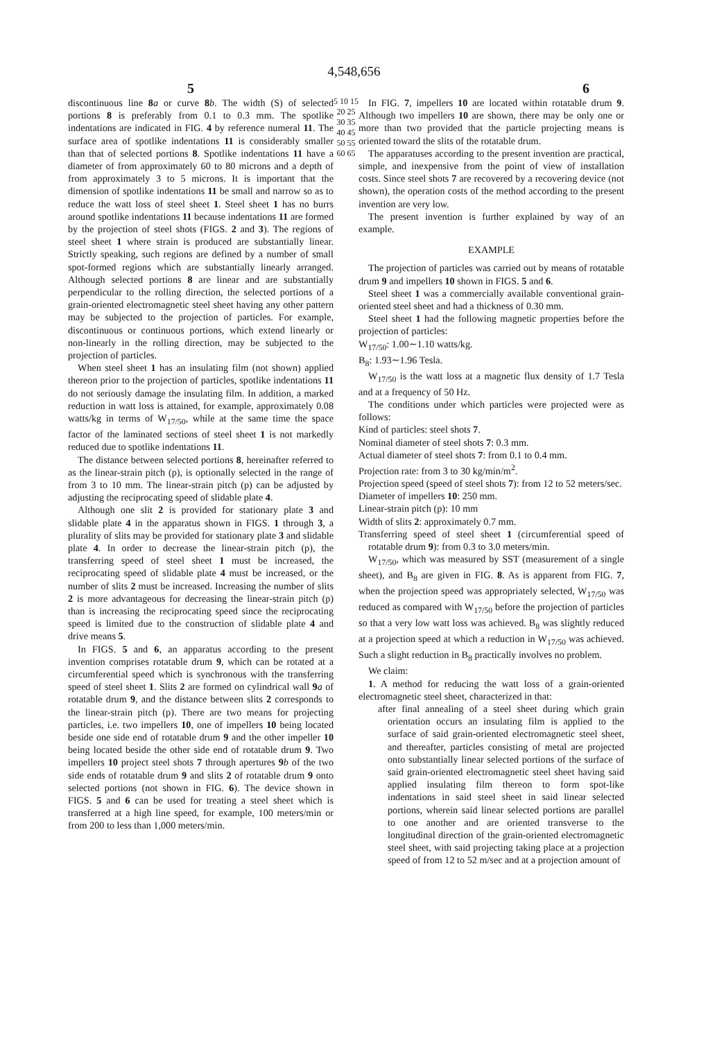4,548,656
5 6
discontinuous line 8 a or curve 8 b. The width (S) of selected portions 8 is preferably from 0.1 to 0.3 mm. The spotlike indentations are indicated in FIG. 4 by reference numeral 11. The surface area of spotlike indentations 11 is considerably smaller than that of selected portions 8. Spotlike indentations 11 have a diameter of from approximately 60 to 80 microns and a depth of from approximately 3 to 5 microns. It is important that the dimension of spotlike indentations 11 be small and narrow so as to reduce the watt loss of steel sheet 1. Steel sheet 1 has no burrs around spotlike indentations 11 because indentations 11 are formed by the projection of steel shots (FIGS. 2 and 3). The regions of steel sheet 1 where strain is produced are substantially linear. Strictly speaking, such regions are defined by a number of small spot-formed regions which are substantially linearly arranged. Although selected portions 8 are linear and are substantially perpendicular to the rolling direction, the selected portions of a grain-oriented electromagnetic steel sheet having any other pattern may be subjected to the projection of particles. For example, discontinuous or continuous portions, which extend linearly or non-linearly in the rolling direction, may be subjected to the projection of particles.
When steel sheet 1 has an insulating film (not shown) applied thereon prior to the projection of particles, spotlike indentations 11 do not seriously damage the insulating film. In addition, a marked reduction in watt loss is attained, for example, approximately 0.08 watts/kg in terms of W<sub>17/50</sub>, while at the same time the space factor of the laminated sections of steel sheet 1 is not markedly reduced due to spotlike indentations 11.
The distance between selected portions 8, hereinafter referred to as the linear-strain pitch (p), is optionally selected in the range of from 3 to 10 mm. The linear-strain pitch (p) can be adjusted by adjusting the reciprocating speed of slidable plate 4.
Although one slit 2 is provided for stationary plate 3 and slidable plate 4 in the apparatus shown in FIGS. 1 through 3, a plurality of slits may be provided for stationary plate 3 and slidable plate 4. In order to decrease the linear-strain pitch (p), the transferring speed of steel sheet 1 must be increased, the reciprocating speed of slidable plate 4 must be increased, or the number of slits 2 must be increased. Increasing the number of slits 2 is more advantageous for decreasing the linear-strain pitch (p) than is increasing the reciprocating speed since the reciprocating speed is limited due to the construction of slidable plate 4 and drive means 5.
In FIGS. 5 and 6, an apparatus according to the present invention comprises rotatable drum 9, which can be rotated at a circumferential speed which is synchronous with the transferring speed of steel sheet 1. Slits 2 are formed on cylindrical wall 9 a of rotatable drum 9, and the distance between slits 2 corresponds to the linear-strain pitch (p). There are two means for projecting particles, i.e. two impellers 10, one of impellers 10 being located beside one side end of rotatable drum 9 and the other impeller 10 being located beside the other side end of rotatable drum 9. Two impellers 10 project steel shots 7 through apertures 9 b of the two side ends of rotatable drum 9 and slits 2 of rotatable drum 9 onto selected portions (not shown in FIG. 6). The device shown in FIGS. 5 and 6 can be used for treating a steel sheet which is transferred at a high line speed, for example, 100 meters/min or from 200 to less than 1,000 meters/min.
5 10 15 20 25 30 35 40 45 50 55 60 65
In FIG. 7, impellers 10 are located within rotatable drum 9. Although two impellers 10 are shown, there may be only one or more than two provided that the particle projecting means is oriented toward the slits of the rotatable drum.
The apparatuses according to the present invention are practical, simple, and inexpensive from the point of view of installation costs. Since steel shots 7 are recovered by a recovering device (not shown), the operation costs of the method according to the present invention are very low.
The present invention is further explained by way of an example.
EXAMPLE
The projection of particles was carried out by means of rotatable drum 9 and impellers 10 shown in FIGS. 5 and 6.
Steel sheet 1 was a commercially available conventional grain-oriented steel sheet and had a thickness of 0.30 mm.
Steel sheet 1 had the following magnetic properties before the projection of particles:
W<sub>17/50</sub>: 1.00∼1.10 watts/kg.
B<sub>8</sub>: 1.93∼1.96 Tesla.
W<sub>17/50</sub> is the watt loss at a magnetic flux density of 1.7 Tesla and at a frequency of 50 Hz.
The conditions under which particles were projected were as follows:
Kind of particles: steel shots 7.
Nominal diameter of steel shots 7: 0.3 mm.
Actual diameter of steel shots 7: from 0.1 to 0.4 mm.
Projection rate: from 3 to 30 kg/min/m<sup>2</sup>.
Projection speed (speed of steel shots 7): from 12 to 52 meters/sec.
Diameter of impellers 10: 250 mm.
Linear-strain pitch (p): 10 mm
Width of slits 2: approximately 0.7 mm.
Transferring speed of steel sheet 1 (circumferential speed of rotatable drum 9): from 0.3 to 3.0 meters/min.
W<sub>17/50</sub>, which was measured by SST (measurement of a single sheet), and B<sub>8</sub> are given in FIG. 8. As is apparent from FIG. 7, when the projection speed was appropriately selected, W<sub>17/50</sub> was reduced as compared with W<sub>17/50</sub> before the projection of particles so that a very low watt loss was achieved. B<sub>8</sub> was slightly reduced at a projection speed at which a reduction in W<sub>17/50</sub> was achieved. Such a slight reduction in B<sub>8</sub> practically involves no problem.
We claim:
1. A method for reducing the watt loss of a grain-oriented electromagnetic steel sheet, characterized in that:
after final annealing of a steel sheet during which grain orientation occurs an insulating film is applied to the surface of said grain-oriented electromagnetic steel sheet, and thereafter, particles consisting of metal are projected onto substantially linear selected portions of the surface of said grain-oriented electromagnetic steel sheet having said applied insulating film thereon to form spot-like indentations in said steel sheet in said linear selected portions, wherein said linear selected portions are parallel to one another and are oriented transverse to the longitudinal direction of the grain-oriented electromagnetic steel sheet, with said projecting taking place at a projection speed of from 12 to 52 m/sec and at a projection amount of